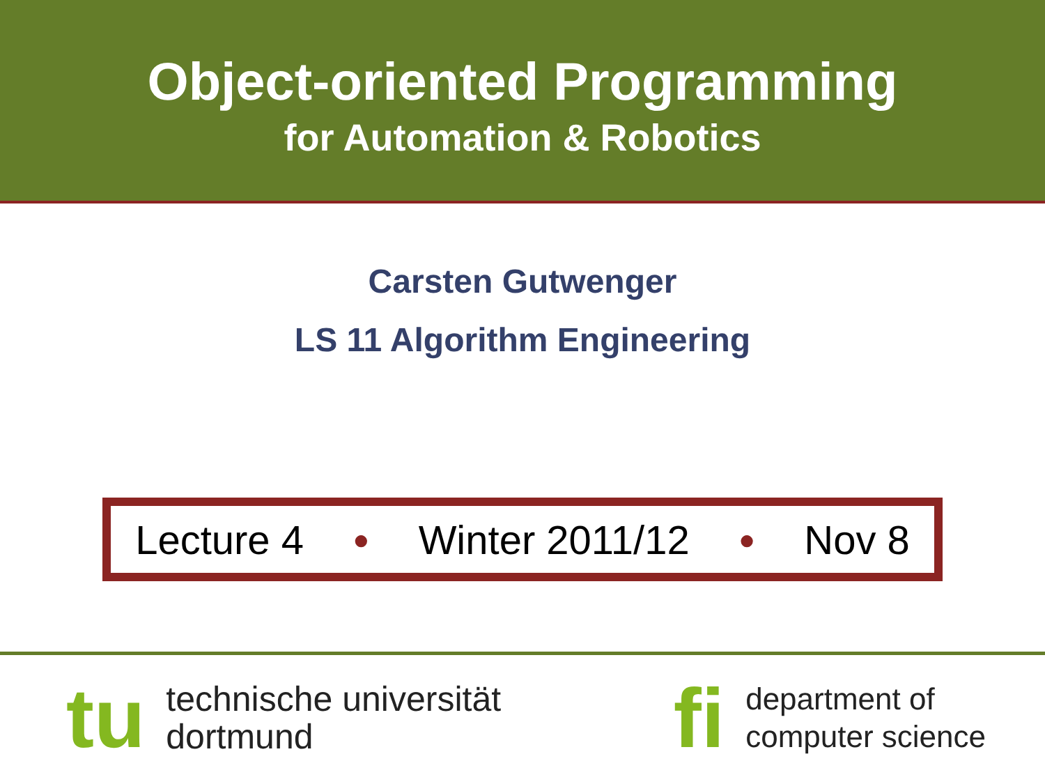Object-oriented Programming
for Automation & Robotics
Carsten Gutwenger
LS 11 Algorithm Engineering
Lecture 4 ● Winter 2011/12 ● Nov 8
tu technische universität
dortmund
fi department of
computer science